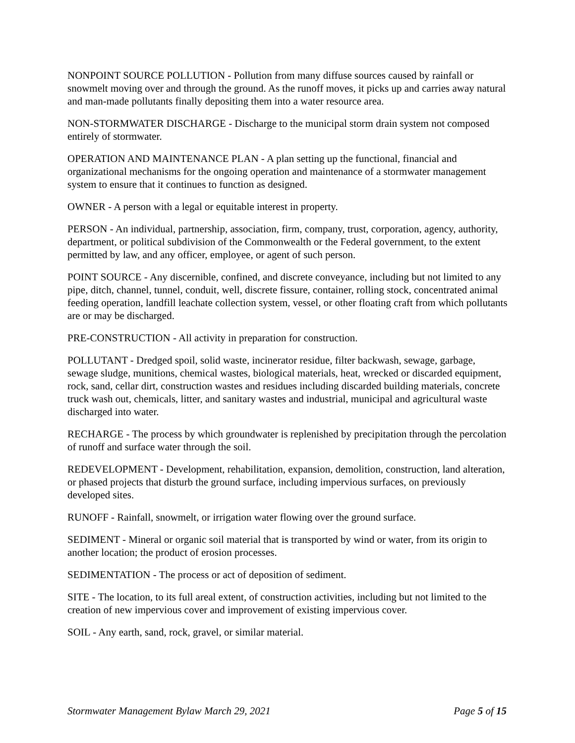NONPOINT SOURCE POLLUTION - Pollution from many diffuse sources caused by rainfall or snowmelt moving over and through the ground. As the runoff moves, it picks up and carries away natural and man-made pollutants finally depositing them into a water resource area.
NON-STORMWATER DISCHARGE - Discharge to the municipal storm drain system not composed entirely of stormwater.
OPERATION AND MAINTENANCE PLAN - A plan setting up the functional, financial and organizational mechanisms for the ongoing operation and maintenance of a stormwater management system to ensure that it continues to function as designed.
OWNER - A person with a legal or equitable interest in property.
PERSON - An individual, partnership, association, firm, company, trust, corporation, agency, authority, department, or political subdivision of the Commonwealth or the Federal government, to the extent permitted by law, and any officer, employee, or agent of such person.
POINT SOURCE - Any discernible, confined, and discrete conveyance, including but not limited to any pipe, ditch, channel, tunnel, conduit, well, discrete fissure, container, rolling stock, concentrated animal feeding operation, landfill leachate collection system, vessel, or other floating craft from which pollutants are or may be discharged.
PRE-CONSTRUCTION - All activity in preparation for construction.
POLLUTANT - Dredged spoil, solid waste, incinerator residue, filter backwash, sewage, garbage, sewage sludge, munitions, chemical wastes, biological materials, heat, wrecked or discarded equipment, rock, sand, cellar dirt, construction wastes and residues including discarded building materials, concrete truck wash out, chemicals, litter, and sanitary wastes and industrial, municipal and agricultural waste discharged into water.
RECHARGE - The process by which groundwater is replenished by precipitation through the percolation of runoff and surface water through the soil.
REDEVELOPMENT - Development, rehabilitation, expansion, demolition, construction, land alteration, or phased projects that disturb the ground surface, including impervious surfaces, on previously developed sites.
RUNOFF - Rainfall, snowmelt, or irrigation water flowing over the ground surface.
SEDIMENT - Mineral or organic soil material that is transported by wind or water, from its origin to another location; the product of erosion processes.
SEDIMENTATION - The process or act of deposition of sediment.
SITE - The location, to its full areal extent, of construction activities, including but not limited to the creation of new impervious cover and improvement of existing impervious cover.
SOIL - Any earth, sand, rock, gravel, or similar material.
Stormwater Management Bylaw March 29, 2021 Page 5 of 15